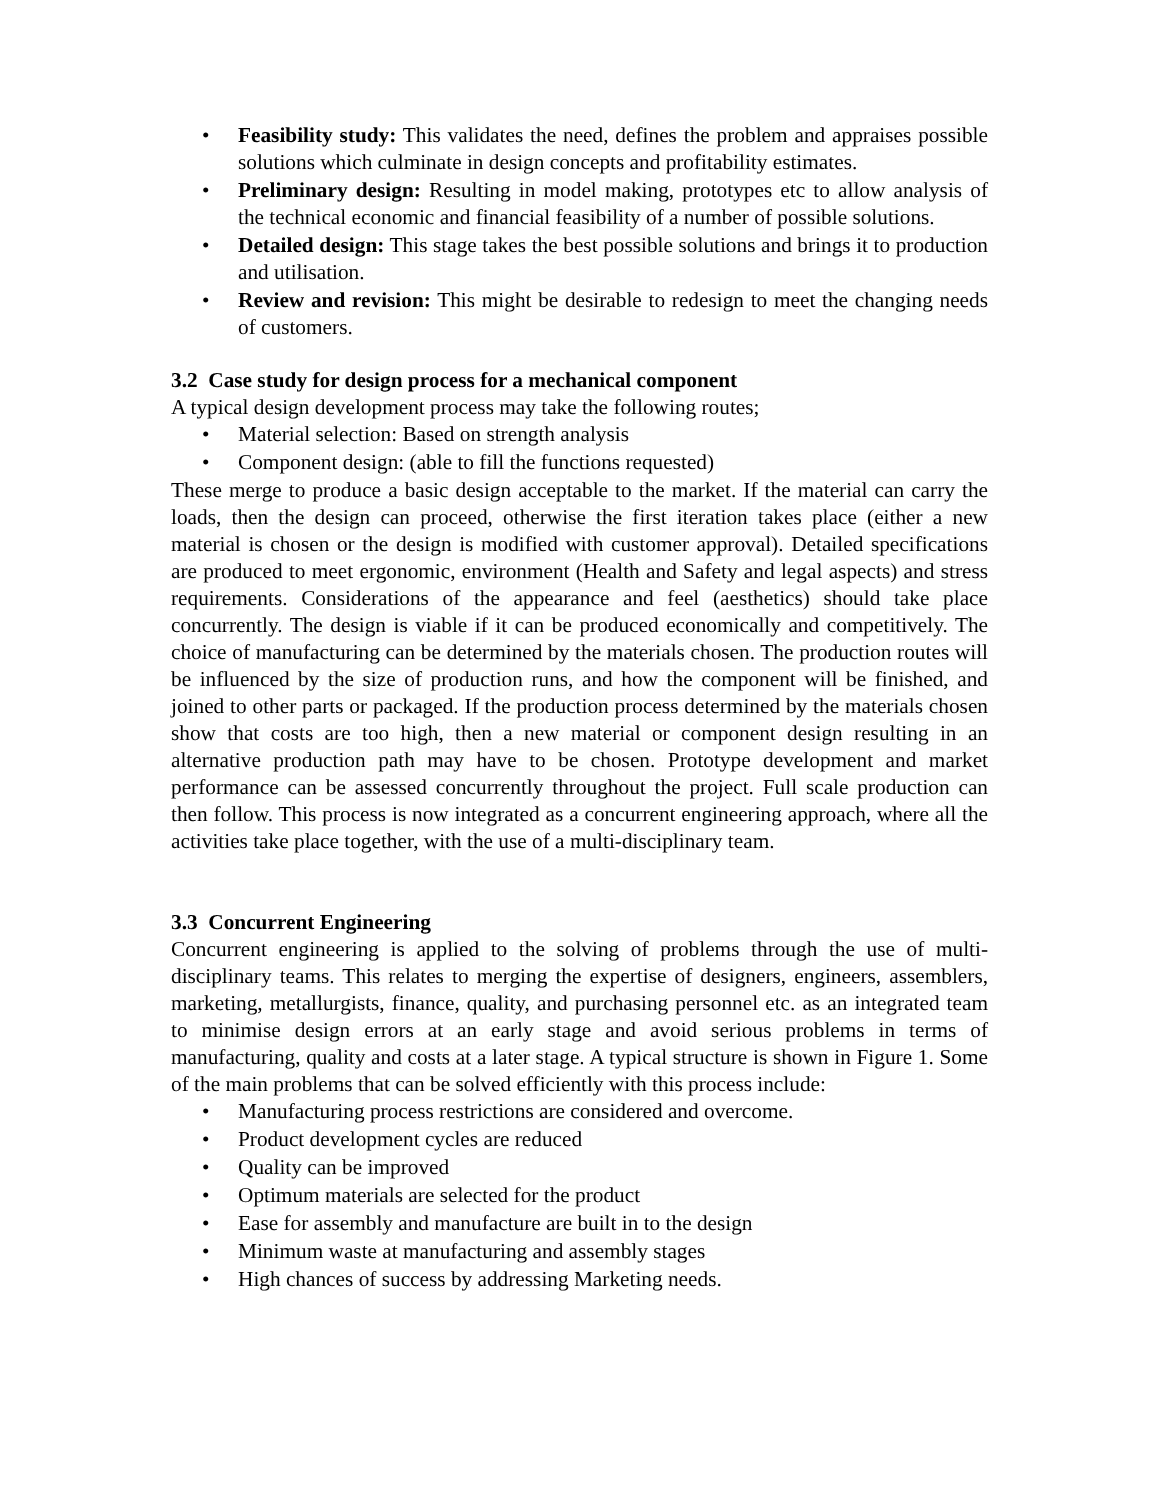• Feasibility study: This validates the need, defines the problem and appraises possible solutions which culminate in design concepts and profitability estimates.
• Preliminary design: Resulting in model making, prototypes etc to allow analysis of the technical economic and financial feasibility of a number of possible solutions.
• Detailed design: This stage takes the best possible solutions and brings it to production and utilisation.
• Review and revision: This might be desirable to redesign to meet the changing needs of customers.
3.2 Case study for design process for a mechanical component
A typical design development process may take the following routes;
• Material selection: Based on strength analysis
• Component design: (able to fill the functions requested)
These merge to produce a basic design acceptable to the market. If the material can carry the loads, then the design can proceed, otherwise the first iteration takes place (either a new material is chosen or the design is modified with customer approval). Detailed specifications are produced to meet ergonomic, environment (Health and Safety and legal aspects) and stress requirements. Considerations of the appearance and feel (aesthetics) should take place concurrently. The design is viable if it can be produced economically and competitively. The choice of manufacturing can be determined by the materials chosen. The production routes will be influenced by the size of production runs, and how the component will be finished, and joined to other parts or packaged. If the production process determined by the materials chosen show that costs are too high, then a new material or component design resulting in an alternative production path may have to be chosen. Prototype development and market performance can be assessed concurrently throughout the project. Full scale production can then follow. This process is now integrated as a concurrent engineering approach, where all the activities take place together, with the use of a multi-disciplinary team.
3.3 Concurrent Engineering
Concurrent engineering is applied to the solving of problems through the use of multi-disciplinary teams. This relates to merging the expertise of designers, engineers, assemblers, marketing, metallurgists, finance, quality, and purchasing personnel etc. as an integrated team to minimise design errors at an early stage and avoid serious problems in terms of manufacturing, quality and costs at a later stage. A typical structure is shown in Figure 1. Some of the main problems that can be solved efficiently with this process include:
• Manufacturing process restrictions are considered and overcome.
• Product development cycles are reduced
• Quality can be improved
• Optimum materials are selected for the product
• Ease for assembly and manufacture are built in to the design
• Minimum waste at manufacturing and assembly stages
• High chances of success by addressing Marketing needs.